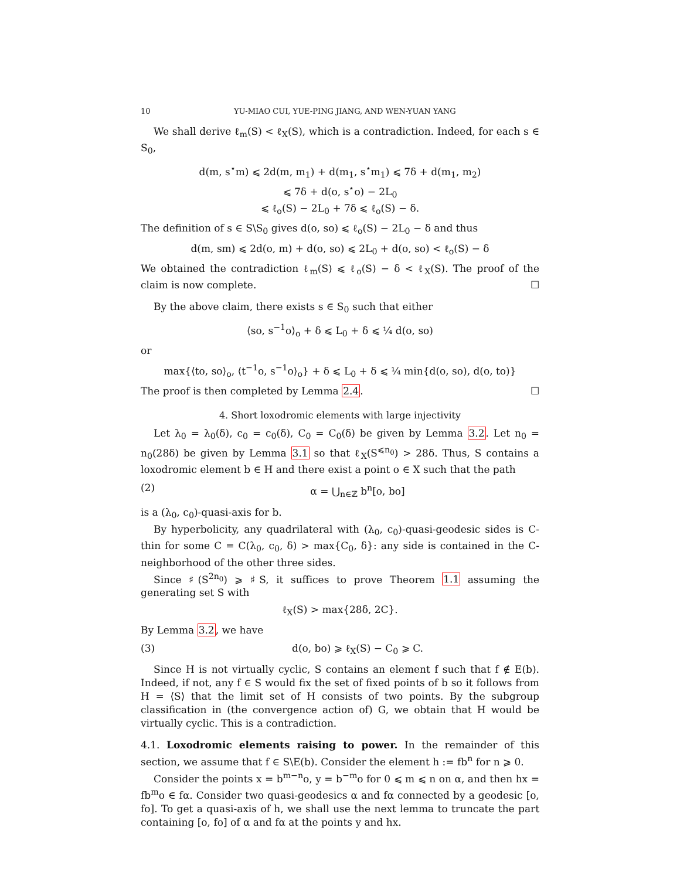10 YU-MIAO CUI, YUE-PING JIANG, AND WEN-YUAN YANG
We shall derive ℓ<sub>m</sub>(S) < ℓ<sub>X</sub>(S), which is a contradiction. Indeed, for each s ∈ S<sub>0</sub>,
d(m, s<sup>⋆</sup>m) ⩽ 2d(m, m<sub>1</sub>) + d(m<sub>1</sub>, s<sup>⋆</sup>m<sub>1</sub>) ⩽ 7δ + d(m<sub>1</sub>, m<sub>2</sub>)
⩽ 7δ + d(o, s<sup>⋆</sup>o) − 2L<sub>0</sub>
⩽ ℓ<sub>o</sub>(S) − 2L<sub>0</sub> + 7δ ⩽ ℓ<sub>o</sub>(S) − δ.
The definition of s ∈ S\S<sub>0</sub> gives d(o, so) ⩽ ℓ<sub>o</sub>(S) − 2L<sub>0</sub> − δ and thus
d(m, sm) ⩽ 2d(o, m) + d(o, so) ⩽ 2L<sub>0</sub> + d(o, so) < ℓ<sub>o</sub>(S) − δ
We obtained the contradiction ℓ<sub>m</sub>(S) ⩽ ℓ<sub>o</sub>(S) − δ < ℓ<sub>X</sub>(S). The proof of the claim is now complete. ☐
By the above claim, there exists s ∈ S<sub>0</sub> such that either
⟨so, s<sup>−1</sup>o⟩<sub>o</sub> + δ ⩽ L<sub>0</sub> + δ ⩽ ¼ d(o, so)
or
max{⟨to, so⟩<sub>o</sub>, ⟨t<sup>−1</sup>o, s<sup>−1</sup>o⟩<sub>o</sub>} + δ ⩽ L<sub>0</sub> + δ ⩽ ¼ min{d(o, so), d(o, to)}
The proof is then completed by Lemma 2.4. ☐
4. Short loxodromic elements with large injectivity
Let λ<sub>0</sub> = λ<sub>0</sub>(δ), c<sub>0</sub> = c<sub>0</sub>(δ), C<sub>0</sub> = C<sub>0</sub>(δ) be given by Lemma 3.2. Let n<sub>0</sub> = n<sub>0</sub>(28δ) be given by Lemma 3.1 so that ℓ<sub>X</sub>(S<sup>⩽n<sub>0</sub></sup>) > 28δ. Thus, S contains a loxodromic element b ∈ H and there exist a point o ∈ X such that the path
(2) α = ⋃<sub>n∈ℤ</sub> b<sup>n</sup>[o, bo]
is a (λ<sub>0</sub>, c<sub>0</sub>)-quasi-axis for b.
By hyperbolicity, any quadrilateral with (λ<sub>0</sub>, c<sub>0</sub>)-quasi-geodesic sides is C-thin for some C = C(λ<sub>0</sub>, c<sub>0</sub>, δ) > max{C<sub>0</sub>, δ}: any side is contained in the C-neighborhood of the other three sides.
Since ♯(S<sup>2n<sub>0</sub></sup>) ⩾ ♯S, it suffices to prove Theorem 1.1 assuming the generating set S with
ℓ<sub>X</sub>(S) > max{28δ, 2C}.
By Lemma 3.2, we have
(3) d(o, bo) ⩾ ℓ<sub>X</sub>(S) − C<sub>0</sub> ⩾ C.
Since H is not virtually cyclic, S contains an element f such that f ∉ E(b). Indeed, if not, any f ∈ S would fix the set of fixed points of b so it follows from H = ⟨S⟩ that the limit set of H consists of two points. By the subgroup classification in (the convergence action of) G, we obtain that H would be virtually cyclic. This is a contradiction.
4.1. Loxodromic elements raising to power. In the remainder of this section, we assume that f ∈ S\E(b). Consider the element h := fb<sup>n</sup> for n ⩾ 0.
Consider the points x = b<sup>m−n</sup>o, y = b<sup>−m</sup>o for 0 ⩽ m ⩽ n on α, and then hx = fb<sup>m</sup>o ∈ fα. Consider two quasi-geodesics α and fα connected by a geodesic [o, fo]. To get a quasi-axis of h, we shall use the next lemma to truncate the part containing [o, fo] of α and fα at the points y and hx.